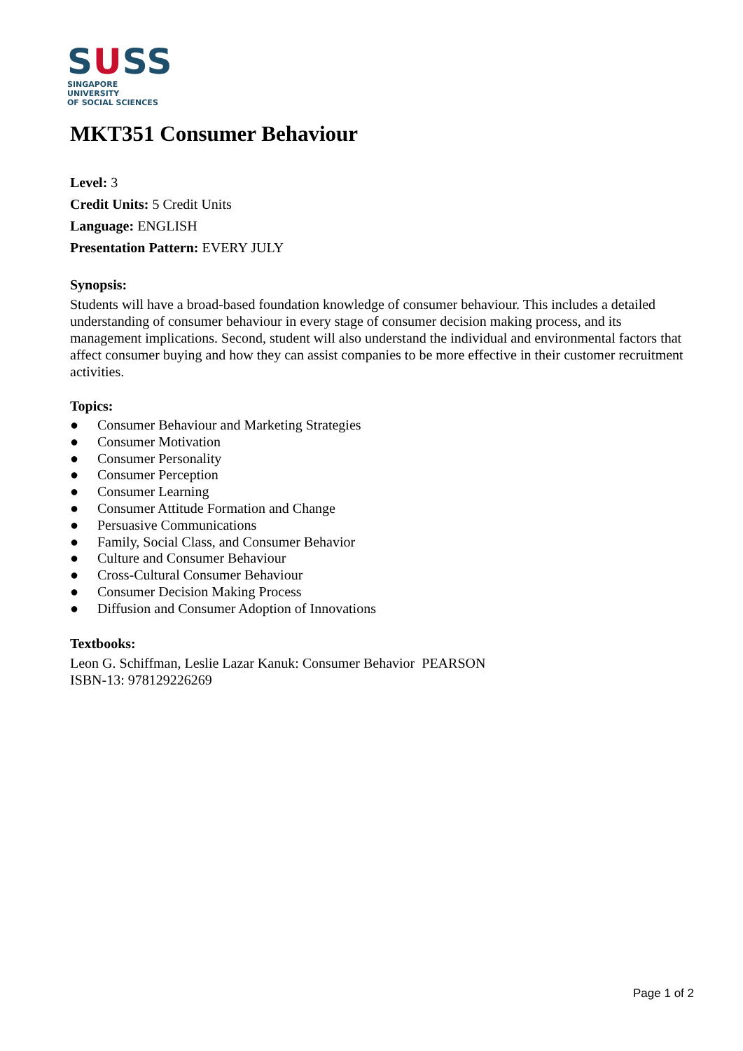SUSS
SINGAPORE UNIVERSITY
OF SOCIAL SCIENCES
MKT351 Consumer Behaviour
Level: 3
Credit Units: 5 Credit Units
Language: ENGLISH
Presentation Pattern: EVERY JULY
Synopsis:
Students will have a broad-based foundation knowledge of consumer behaviour. This includes a detailed understanding of consumer behaviour in every stage of consumer decision making process, and its management implications. Second, student will also understand the individual and environmental factors that affect consumer buying and how they can assist companies to be more effective in their customer recruitment activities.
Topics:
● Consumer Behaviour and Marketing Strategies
● Consumer Motivation
● Consumer Personality
● Consumer Perception
● Consumer Learning
● Consumer Attitude Formation and Change
● Persuasive Communications
● Family, Social Class, and Consumer Behavior
● Culture and Consumer Behaviour
● Cross-Cultural Consumer Behaviour
● Consumer Decision Making Process
● Diffusion and Consumer Adoption of Innovations
Textbooks:
Leon G. Schiffman, Leslie Lazar Kanuk: Consumer Behavior PEARSON
ISBN-13: 978129226269
Page 1 of 2